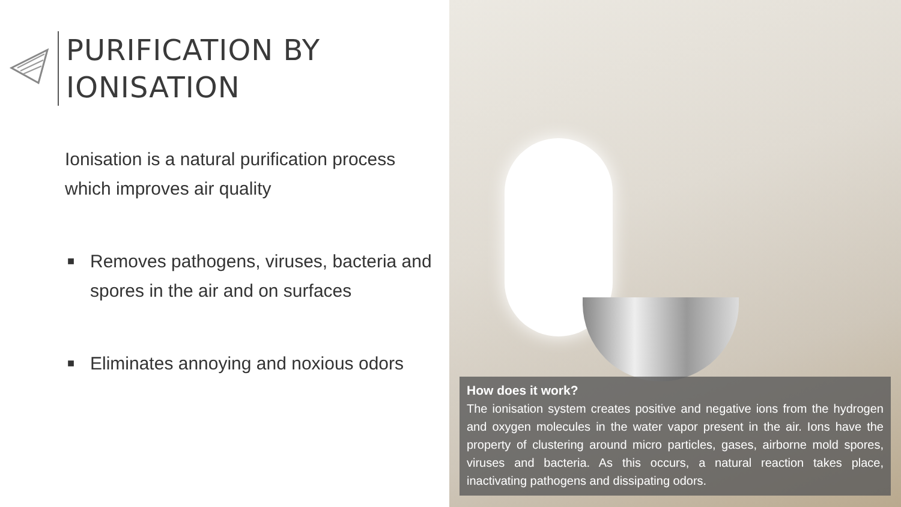PURIFICATION BY
IONISATION
Ionisation is a natural purification process which improves air quality
■ Removes pathogens, viruses, bacteria and spores in the air and on surfaces
■ Eliminates annoying and noxious odors
How does it work?
The ionisation system creates positive and negative ions from the hydrogen and oxygen molecules in the water vapor present in the air. Ions have the property of clustering around micro particles, gases, airborne mold spores, viruses and bacteria. As this occurs, a natural reaction takes place, inactivating pathogens and dissipating odors.